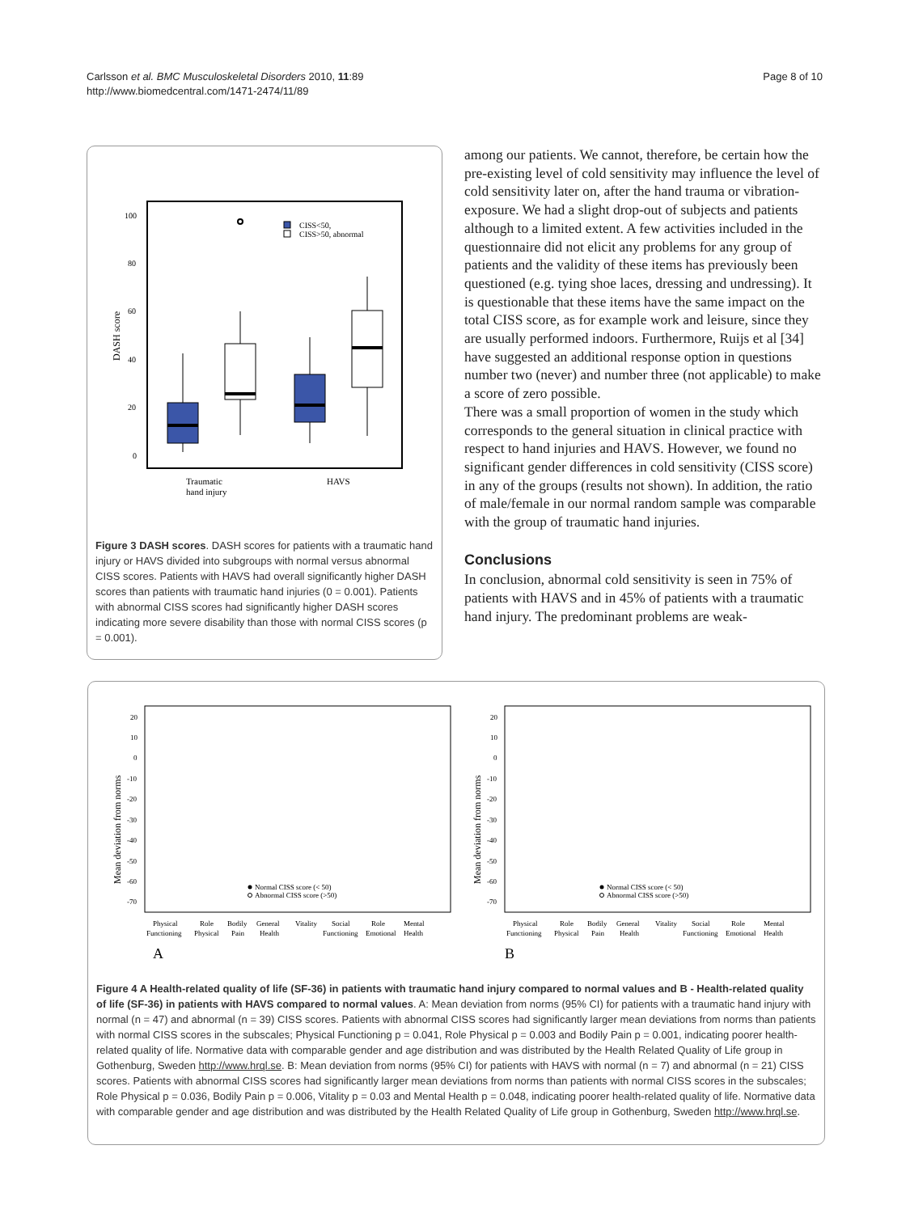Carlsson et al. BMC Musculoskeletal Disorders 2010, 11:89
http://www.biomedcentral.com/1471-2474/11/89
Page 8 of 10
DASH score
100
80
60
40
20
0
CISS<50,
CISS>50, abnormal
Traumatic
hand injury
HAVS
Figure 3 DASH scores. DASH scores for patients with a traumatic hand injury or HAVS divided into subgroups with normal versus abnormal CISS scores. Patients with HAVS had overall significantly higher DASH scores than patients with traumatic hand injuries (0 = 0.001). Patients with abnormal CISS scores had significantly higher DASH scores indicating more severe disability than those with normal CISS scores (p = 0.001).
among our patients. We cannot, therefore, be certain how the pre-existing level of cold sensitivity may influence the level of cold sensitivity later on, after the hand trauma or vibration-exposure. We had a slight drop-out of subjects and patients although to a limited extent. A few activities included in the questionnaire did not elicit any problems for any group of patients and the validity of these items has previously been questioned (e.g. tying shoe laces, dressing and undressing). It is questionable that these items have the same impact on the total CISS score, as for example work and leisure, since they are usually performed indoors. Furthermore, Ruijs et al [34] have suggested an additional response option in questions number two (never) and number three (not applicable) to make a score of zero possible.
There was a small proportion of women in the study which corresponds to the general situation in clinical practice with respect to hand injuries and HAVS. However, we found no significant gender differences in cold sensitivity (CISS score) in any of the groups (results not shown). In addition, the ratio of male/female in our normal random sample was comparable with the group of traumatic hand injuries.
Conclusions
In conclusion, abnormal cold sensitivity is seen in 75% of patients with HAVS and in 45% of patients with a traumatic hand injury. The predominant problems are weak-
Mean deviation from norms
20
10
0
-10
-20
-30
-40
-50
-60
-70
Normal CISS score (< 50)
Abnormal CISS score (>50)
Physical
Functioning
Role
Physical
Bodily
Pain
General
Health
Vitality
Social
Functioning
Role
Emotional
Mental
Health
A
Mean deviation from norms
20
10
0
-10
-20
-30
-40
-50
-60
-70
Normal CISS score (< 50)
Abnormal CISS score (>50)
Physical
Functioning
Role
Physical
Bodily
Pain
General
Health
Vitality
Social
Functioning
Role
Emotional
Mental
Health
B
Figure 4 A Health-related quality of life (SF-36) in patients with traumatic hand injury compared to normal values and B - Health-related quality of life (SF-36) in patients with HAVS compared to normal values. A: Mean deviation from norms (95% CI) for patients with a traumatic hand injury with normal (n = 47) and abnormal (n = 39) CISS scores. Patients with abnormal CISS scores had significantly larger mean deviations from norms than patients with normal CISS scores in the subscales; Physical Functioning p = 0.041, Role Physical p = 0.003 and Bodily Pain p = 0.001, indicating poorer health-related quality of life. Normative data with comparable gender and age distribution and was distributed by the Health Related Quality of Life group in Gothenburg, Sweden http://www.hrql.se. B: Mean deviation from norms (95% CI) for patients with HAVS with normal (n = 7) and abnormal (n = 21) CISS scores. Patients with abnormal CISS scores had significantly larger mean deviations from norms than patients with normal CISS scores in the subscales; Role Physical p = 0.036, Bodily Pain p = 0.006, Vitality p = 0.03 and Mental Health p = 0.048, indicating poorer health-related quality of life. Normative data with comparable gender and age distribution and was distributed by the Health Related Quality of Life group in Gothenburg, Sweden http://www.hrql.se.